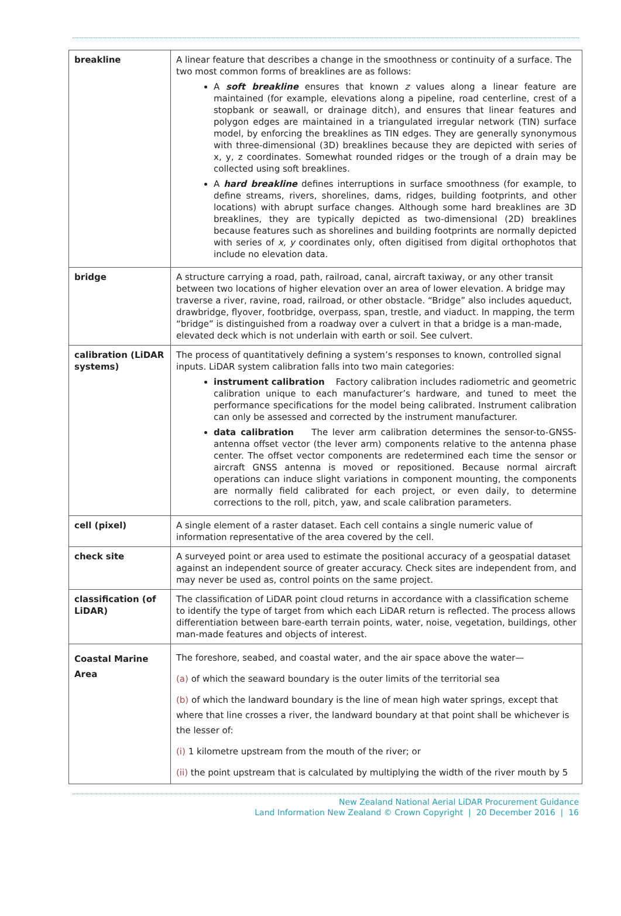| breakline | A linear feature that describes a change in the smoothness or continuity of a surface. The two most common forms of breaklines are as follows: A soft breakline ensures that known z values along a linear feature are maintained (for example, elevations along a pipeline, road centerline, crest of a stopbank or seawall, or drainage ditch), and ensures that linear features and polygon edges are maintained in a triangulated irregular network (TIN) surface model, by enforcing the breaklines as TIN edges. They are generally synonymous with three-dimensional (3D) breaklines because they are depicted with series of x, y, z coordinates. Somewhat rounded ridges or the trough of a drain may be collected using soft breaklines. A hard breakline defines interruptions in surface smoothness (for example, to define streams, rivers, shorelines, dams, ridges, building footprints, and other locations) with abrupt surface changes. Although some hard breaklines are 3D breaklines, they are typically depicted as two-dimensional (2D) breaklines because features such as shorelines and building footprints are normally depicted with series of x, y coordinates only, often digitised from digital orthophotos that include no elevation data. |
| bridge | A structure carrying a road, path, railroad, canal, aircraft taxiway, or any other transit between two locations of higher elevation over an area of lower elevation. A bridge may traverse a river, ravine, road, railroad, or other obstacle. “Bridge” also includes aqueduct, drawbridge, flyover, footbridge, overpass, span, trestle, and viaduct. In mapping, the term “bridge” is distinguished from a roadway over a culvert in that a bridge is a man-made, elevated deck which is not underlain with earth or soil. See culvert. |
| calibration (LiDAR systems) | The process of quantitatively defining a system’s responses to known, controlled signal inputs. LiDAR system calibration falls into two main categories: instrument calibration Factory calibration includes radiometric and geometric calibration unique to each manufacturer’s hardware, and tuned to meet the performance specifications for the model being calibrated. Instrument calibration can only be assessed and corrected by the instrument manufacturer. data calibration The lever arm calibration determines the sensor-to-GNSS-antenna offset vector (the lever arm) components relative to the antenna phase center. The offset vector components are redetermined each time the sensor or aircraft GNSS antenna is moved or repositioned. Because normal aircraft operations can induce slight variations in component mounting, the components are normally field calibrated for each project, or even daily, to determine corrections to the roll, pitch, yaw, and scale calibration parameters. |
| cell (pixel) | A single element of a raster dataset. Each cell contains a single numeric value of information representative of the area covered by the cell. |
| check site | A surveyed point or area used to estimate the positional accuracy of a geospatial dataset against an independent source of greater accuracy. Check sites are independent from, and may never be used as, control points on the same project. |
| classification (of LiDAR) | The classification of LiDAR point cloud returns in accordance with a classification scheme to identify the type of target from which each LiDAR return is reflected. The process allows differentiation between bare-earth terrain points, water, noise, vegetation, buildings, other man-made features and objects of interest. |
| Coastal Marine Area | The foreshore, seabed, and coastal water, and the air space above the water— (a) of which the seaward boundary is the outer limits of the territorial sea (b) of which the landward boundary is the line of mean high water springs, except that where that line crosses a river, the landward boundary at that point shall be whichever is the lesser of: (i) 1 kilometre upstream from the mouth of the river; or (ii) the point upstream that is calculated by multiplying the width of the river mouth by 5 |
New Zealand National Aerial LiDAR Procurement Guidance
Land Information New Zealand © Crown Copyright | 20 December 2016 | 16